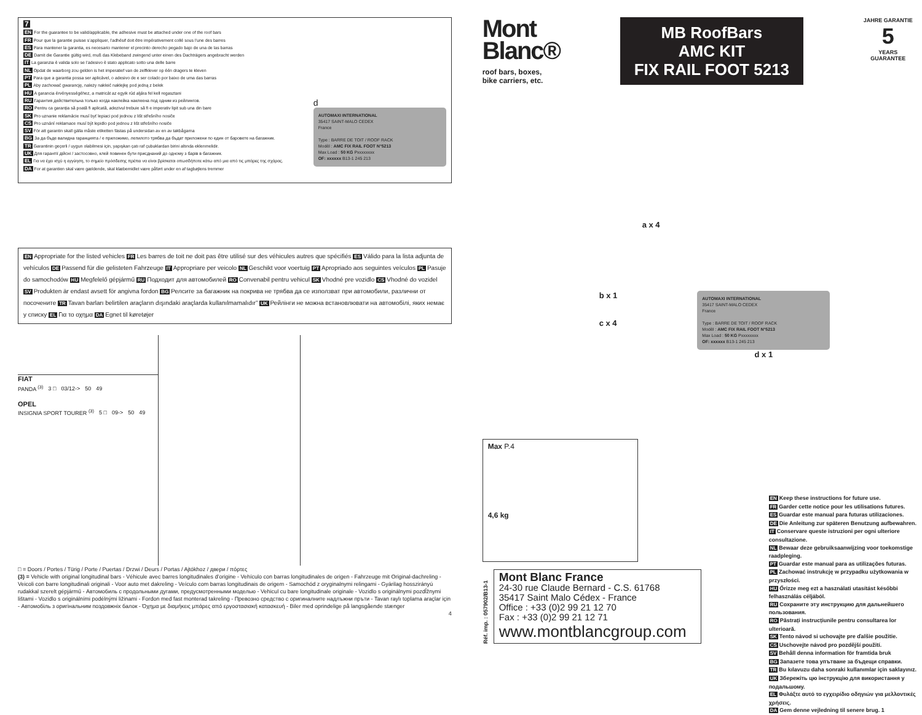7
EN For the guarantee to be valid/applicable, the adhesive must be attached under one of the roof bars
FR Pour que la garantie puisse s’appliquer, l’adhésif doit être impérativement collé sous l’une des barres
ES Para mantener la garantia, es necesario mantener el precinto derecho pegado bajo de una de las barras
DE Damit die Garantie gültig wird, muß das Klebeband zwingend unter einen des Dachträgers angebracht werden
IT La garanzia è valida solo se l’adesivo è stato applicato sotto una delle barre
NL Opdat de waarborg zou gelden is het imperatief van de zelfklever op één dragers te kleven
PT Para que a garantia possa ser aplicável, o adesivo de e ser colado por baixo de uma das barras
PL Aby zachować gwarancję, należy nakleić naklejkę pod jedną z belek
HU A garancia érvényességéhez, a matricát az egyik rúd aljára fel kell regasztani
RU Гарантия действительна только когда наклейка наклеена под одним из рейлингов.
RO Pentru ca garanția să poată fi aplicată, adezivul trebuie să fi e imperativ lipit sub una din bare
SK Pro uznanie reklamácie musí byť lepiaci pod jednou z lišt střešního nosiče
CS Pro uznání reklamace musí být lepidlo pod jednou z lišt střešního nosiče
SV För att garantin skall gälla måste etiketten fästas på undersidan av en av takbågarna
BG За да бъде валидна гаранцията / е приложимо, лепилото трябва да бъдат приложени по един от баровете на багажник.
TR Garantinin geçerli / uygun olabilmesi için, yapışkan çatı raf çubuklardan birini altında eklenmelidir.
UK Для гарантії дійсні / застосовно, клей повинен бути приєднаний до одному з барів в багажник.
EL Για να έχει ισχύ η εγγύηση, το σημείο πρόσδεσης πρέπει να είναι βρίσκεται οπωσδήποτε κάτω από μια από τις μπάρες της σχάρας.
DA For at garantien skal være gældende, skal klæbemidlet være påført under en af tagbøjlens tremmer
d
AUTOMAXI INTERNATIONAL
35417 SAINT-MALO CEDEX
France
Type : BARRE DE TOIT / ROOF RACK
Modèl : AMC FIX RAIL FOOT N°5213
Max Load : 50 KG Pxxxxxxxx
OF: xxxxxx B13-1 245 213
EN Appropriate for the listed vehicles FR Les barres de toit ne doit pas être utilisé sur des véhicules autres que spécifiés ES Válido para la lista adjunta de vehículos DE Passend für die gelisteten Fahrzeuge IT Appropriare per veicolo NL Geschikt voor voertuig PT Apropriado aos seguintes veículos PL Pasuje do samochodów HU Megfelelő gépjármű RU Подходит для автомобилей RO Convenabil pentru vehicul SK Vhodné pre vozidlo CS Vhodné do vozidel SV Produkten är endast avsett för angivna fordon BG Релсите за багажник на покрива не трябва да се използват при автомобили, различни от посочените TR Tavan barları belirtilen araçların dışındaki araçlarda kullanılmamalıdır” UK Рейлінги не можна встановлювати на автомобілі, яких немає у списку EL Για το οχημα DA Egnet til køretøjer
FIAT
| PANDA <sup>(3)</sup> | 3 □ | 03/12-> | 50 | 49 |
OPEL
| INSIGNIA SPORT TOURER <sup>(3)</sup> | 5 □ | 09-> | 50 | 49 |
□ = Doors / Portes / Türig / Porte / Puertas / Drzwi / Deurs / Portas / Ajtókhoz / двери / πόρτες
(3) = Vehicle with original longitudinal bars - Véhicule avec barres longitudinales d’origine - Vehículo con barras longitudinales de origen - Fahrzeuge mit Original-dachreling - Veicoli con barre longitudinali originali - Voor auto met dakreling - Veículo com barras longitudinais de origem - Samochód z oryginalnymi relingami - Gyárilag hosszirányú rudakkal szerelt gépjármű - Автомобиль с продольными дугами, предусмотренными моделью - Vehicul cu bare longitudinale originale - Vozidlo s originálnymi pozdĺžnymi lištami - Vozidlo s originálními podélnými ližinami - Fordon med fast monterad takreling - Превозно средство с оригиналните надлъжни пръти - Tavan raylı toplama araçlar için - Автомобіль з оригінальним поздовжніх балок - Όχημα με διαμήκεις μπάρες από εργοστασιακή κατασκευή - Biler med oprindelige på langsgående stænger
4
Mont
Blanc®
roof bars, boxes,
bike carriers, etc.
MB RoofBars
AMC KIT
FIX RAIL FOOT 5213
JAHRE GARANTIE
5
YEARS GUARANTEE
a x 4
b x 1
c x 4
AUTOMAXI INTERNATIONAL
35417 SAINT-MALO CEDEX
France
Type : BARRE DE TOIT / ROOF RACK
Modèl : AMC FIX RAIL FOOT N°5213
Max Load : 50 KG Pxxxxxxxx
OF: xxxxxx B13-1 245 213
d x 1
Max P.4
4,6 kg
Réf. imp. : 057902/B13-1
Mont Blanc France
24-30 rue Claude Bernard - C.S. 61768
35417 Saint Malo Cédex - France
Office : +33 (0)2 99 21 12 70
Fax : +33 (0)2 99 21 12 71
www.montblancgroup.com
EN Keep these instructions for future use.
FR Garder cette notice pour les utilisations futures.
ES Guardar este manual para futuras utilizaciones.
DE Die Anleitung zur späteren Benutzung aufbewahren.
IT Conservare queste istruzioni per ogni ulteriore consultazione.
NL Bewaar deze gebruiksaanwijzing voor toekomstige raadpleging.
PT Guardar este manual para as utilizações futuras.
PL Zachować instrukcję w przypadku użytkowania w przyszłości.
HU Őrizze meg ezt a használati utasítást későbbi felhasználás céljából.
RU Сохраните эту инструкцию для дальнейшего пользования.
RO Păstrați instrucțiunile pentru consultarea lor ulterioară.
SK Tento návod si uchovajte pre ďalšie použitie.
CS Uschovejte návod pro pozdější použití.
SV Behåll denna information för framtida bruk
BG Запазете това упътване за бъдещи справки.
TR Bu kılavuzu daha sonraki kullanımlar için saklayınız.
UK Збережіть цю інструкцію для використання у подальшому.
EL Φυλάξτε αυτό το εγχειρίδιο οδηγιών για μελλοντικές χρήσεις.
DA Gem denne vejledning til senere brug. 1